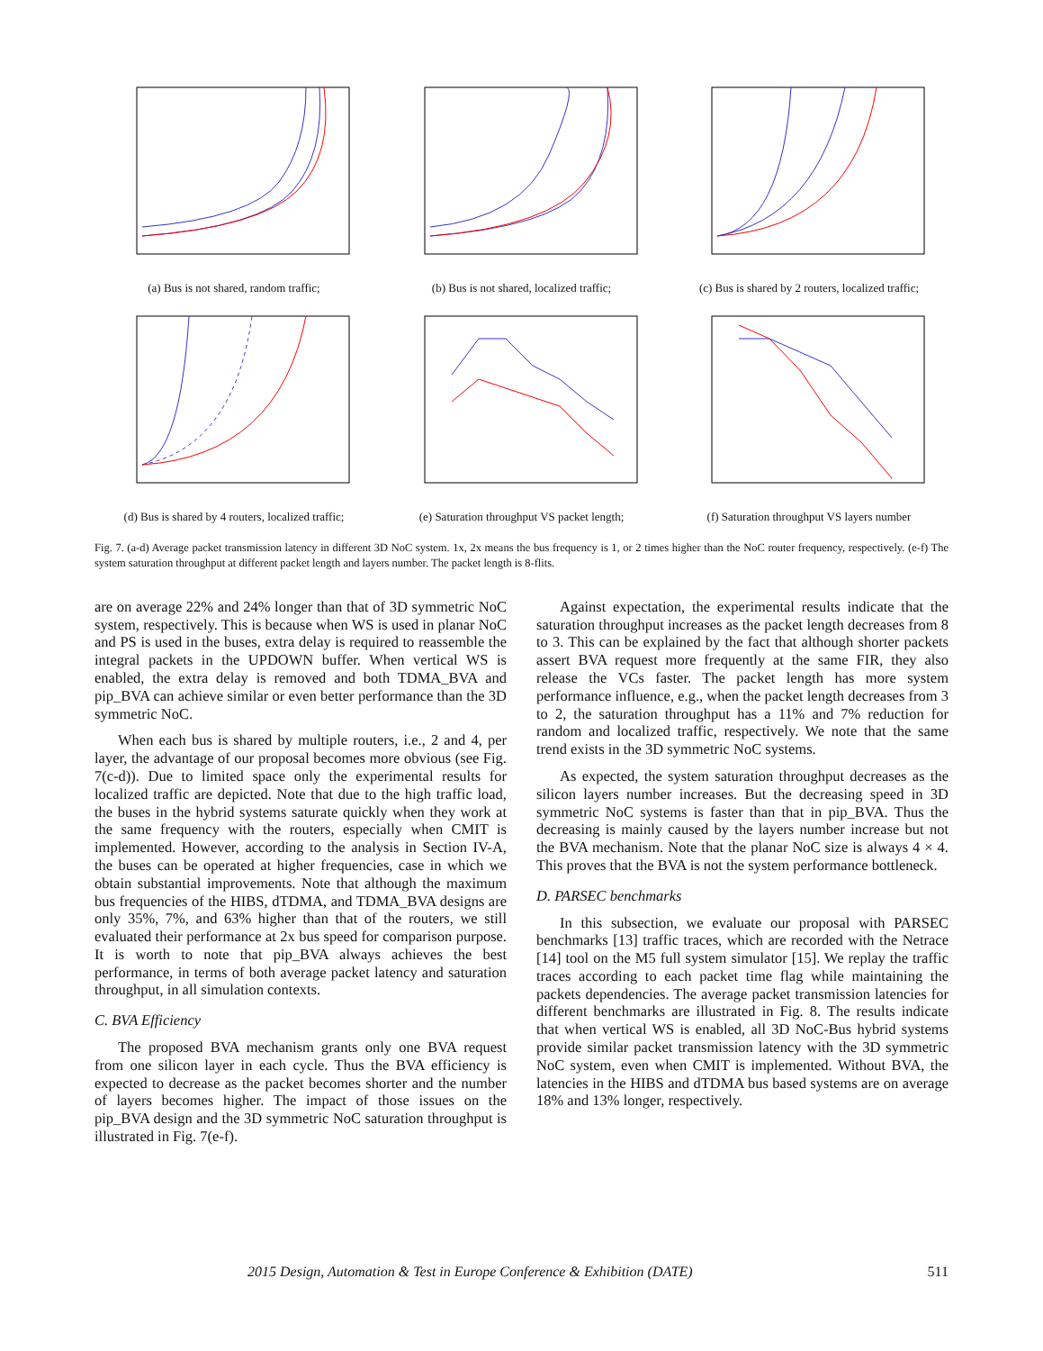(a) Bus is not shared, random traffic; (b) Bus is not shared, localized traffic;
(c) Bus is shared by 2 routers, localized traffic;
(d) Bus is shared by 4 routers, localized traffic;
(e) Saturation throughput VS packet length;
(f) Saturation throughput VS layers number
Fig. 7. (a-d) Average packet transmission latency in different 3D NoC system. 1x, 2x means the bus frequency is 1, or 2 times higher than the NoC router frequency, respectively. (e-f) The system saturation throughput at different packet length and layers number. The packet length is 8-flits.
are on average 22% and 24% longer than that of 3D symmetric NoC system, respectively. This is because when WS is used in planar NoC and PS is used in the buses, extra delay is required to reassemble the integral packets in the UPDOWN buffer. When vertical WS is enabled, the extra delay is removed and both TDMA_BVA and pip_BVA can achieve similar or even better performance than the 3D symmetric NoC.
When each bus is shared by multiple routers, i.e., 2 and 4, per layer, the advantage of our proposal becomes more obvious (see Fig. 7(c-d)). Due to limited space only the experimental results for localized traffic are depicted. Note that due to the high traffic load, the buses in the hybrid systems saturate quickly when they work at the same frequency with the routers, especially when CMIT is implemented. However, according to the analysis in Section IV-A, the buses can be operated at higher frequencies, case in which we obtain substantial improvements. Note that although the maximum bus frequencies of the HIBS, dTDMA, and TDMA_BVA designs are only 35%, 7%, and 63% higher than that of the routers, we still evaluated their performance at 2x bus speed for comparison purpose. It is worth to note that pip_BVA always achieves the best performance, in terms of both average packet latency and saturation throughput, in all simulation contexts.
C. BVA Efficiency
The proposed BVA mechanism grants only one BVA request from one silicon layer in each cycle. Thus the BVA efficiency is expected to decrease as the packet becomes shorter and the number of layers becomes higher. The impact of those issues on the pip_BVA design and the 3D symmetric NoC saturation throughput is illustrated in Fig. 7(e-f).
Against expectation, the experimental results indicate that the saturation throughput increases as the packet length decreases from 8 to 3. This can be explained by the fact that although shorter packets assert BVA request more frequently at the same FIR, they also release the VCs faster. The packet length has more system performance influence, e.g., when the packet length decreases from 3 to 2, the saturation throughput has a 11% and 7% reduction for random and localized traffic, respectively. We note that the same trend exists in the 3D symmetric NoC systems.
As expected, the system saturation throughput decreases as the silicon layers number increases. But the decreasing speed in 3D symmetric NoC systems is faster than that in pip_BVA. Thus the decreasing is mainly caused by the layers number increase but not the BVA mechanism. Note that the planar NoC size is always 4 × 4. This proves that the BVA is not the system performance bottleneck.
D. PARSEC benchmarks
In this subsection, we evaluate our proposal with PARSEC benchmarks [13] traffic traces, which are recorded with the Netrace [14] tool on the M5 full system simulator [15]. We replay the traffic traces according to each packet time flag while maintaining the packets dependencies. The average packet transmission latencies for different benchmarks are illustrated in Fig. 8. The results indicate that when vertical WS is enabled, all 3D NoC-Bus hybrid systems provide similar packet transmission latency with the 3D symmetric NoC system, even when CMIT is implemented. Without BVA, the latencies in the HIBS and dTDMA bus based systems are on average 18% and 13% longer, respectively.
2015 Design, Automation & Test in Europe Conference & Exhibition (DATE) 511